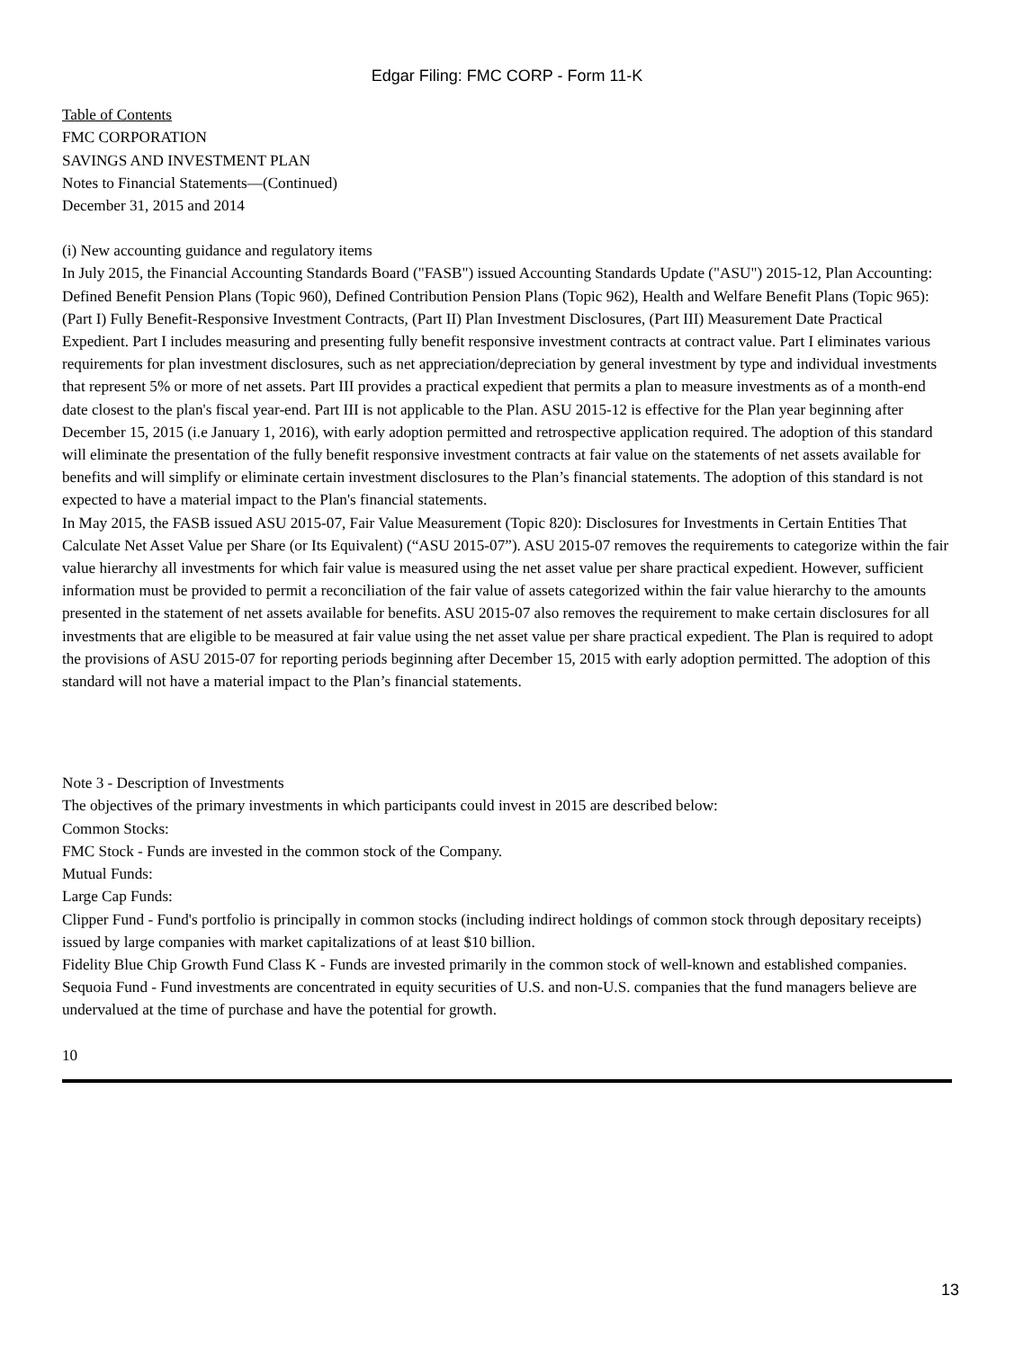Edgar Filing: FMC CORP - Form 11-K
Table of Contents
FMC CORPORATION
SAVINGS AND INVESTMENT PLAN
Notes to Financial Statements—(Continued)
December 31, 2015 and 2014
(i) New accounting guidance and regulatory items
In July 2015, the Financial Accounting Standards Board ("FASB") issued Accounting Standards Update ("ASU") 2015-12, Plan Accounting: Defined Benefit Pension Plans (Topic 960), Defined Contribution Pension Plans (Topic 962), Health and Welfare Benefit Plans (Topic 965): (Part I) Fully Benefit-Responsive Investment Contracts, (Part II) Plan Investment Disclosures, (Part III) Measurement Date Practical Expedient. Part I includes measuring and presenting fully benefit responsive investment contracts at contract value. Part I eliminates various requirements for plan investment disclosures, such as net appreciation/depreciation by general investment by type and individual investments that represent 5% or more of net assets. Part III provides a practical expedient that permits a plan to measure investments as of a month-end date closest to the plan's fiscal year-end. Part III is not applicable to the Plan. ASU 2015-12 is effective for the Plan year beginning after December 15, 2015 (i.e January 1, 2016), with early adoption permitted and retrospective application required. The adoption of this standard will eliminate the presentation of the fully benefit responsive investment contracts at fair value on the statements of net assets available for benefits and will simplify or eliminate certain investment disclosures to the Plan’s financial statements. The adoption of this standard is not expected to have a material impact to the Plan's financial statements.
In May 2015, the FASB issued ASU 2015-07, Fair Value Measurement (Topic 820): Disclosures for Investments in Certain Entities That Calculate Net Asset Value per Share (or Its Equivalent) (“ASU 2015-07”). ASU 2015-07 removes the requirements to categorize within the fair value hierarchy all investments for which fair value is measured using the net asset value per share practical expedient. However, sufficient information must be provided to permit a reconciliation of the fair value of assets categorized within the fair value hierarchy to the amounts presented in the statement of net assets available for benefits. ASU 2015-07 also removes the requirement to make certain disclosures for all investments that are eligible to be measured at fair value using the net asset value per share practical expedient. The Plan is required to adopt the provisions of ASU 2015-07 for reporting periods beginning after December 15, 2015 with early adoption permitted. The adoption of this standard will not have a material impact to the Plan’s financial statements.
Note 3 - Description of Investments
The objectives of the primary investments in which participants could invest in 2015 are described below:
Common Stocks:
FMC Stock - Funds are invested in the common stock of the Company.
Mutual Funds:
Large Cap Funds:
Clipper Fund - Fund's portfolio is principally in common stocks (including indirect holdings of common stock through depositary receipts) issued by large companies with market capitalizations of at least $10 billion.
Fidelity Blue Chip Growth Fund Class K - Funds are invested primarily in the common stock of well-known and established companies.
Sequoia Fund - Fund investments are concentrated in equity securities of U.S. and non-U.S. companies that the fund managers believe are undervalued at the time of purchase and have the potential for growth.
10
13